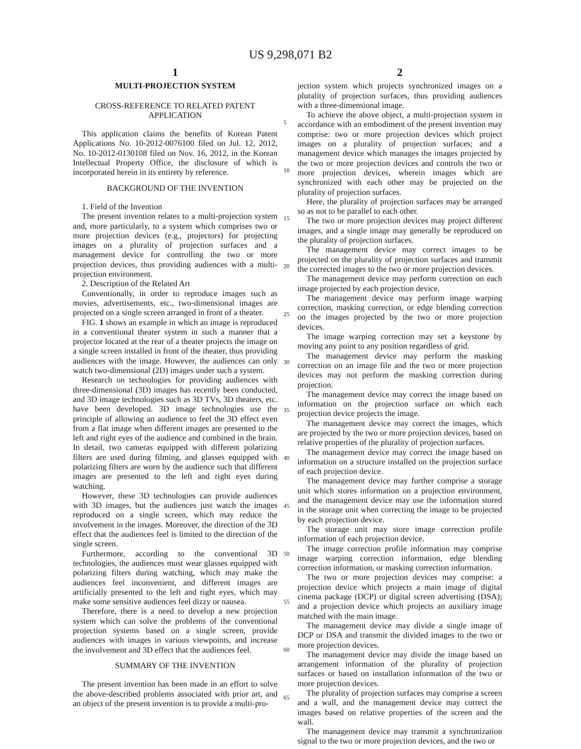US 9,298,071 B2
1
MULTI-PROJECTION SYSTEM
CROSS-REFERENCE TO RELATED PATENT APPLICATION
This application claims the benefits of Korean Patent Applications No. 10-2012-0076100 filed on Jul. 12, 2012, No. 10-2012-0130108 filed on Nov. 16, 2012, in the Korean Intellectual Property Office, the disclosure of which is incorporated herein in its entirety by reference.
BACKGROUND OF THE INVENTION
1. Field of the Invention
The present invention relates to a multi-projection system and, more particularly, to a system which comprises two or more projection devices (e.g., projectors) for projecting images on a plurality of projection surfaces and a management device for controlling the two or more projection devices, thus providing audiences with a multi-projection environment.
2. Description of the Related Art
Conventionally, in order to reproduce images such as movies, advertisements, etc., two-dimensional images are projected on a single screen arranged in front of a theater.
FIG. 1 shows an example in which an image is reproduced in a conventional theater system in such a manner that a projector located at the rear of a theater projects the image on a single screen installed in front of the theater, thus providing audiences with the image. However, the audiences can only watch two-dimensional (2D) images under such a system.
Research on technologies for providing audiences with three-dimensional (3D) images has recently been conducted, and 3D image technologies such as 3D TVs, 3D theaters, etc. have been developed. 3D image technologies use the principle of allowing an audience to feel the 3D effect even from a flat image when different images are presented to the left and right eyes of the audience and combined in the brain. In detail, two cameras equipped with different polarizing filters are used during filming, and glasses equipped with polarizing filters are worn by the audience such that different images are presented to the left and right eyes during watching.
However, these 3D technologies can provide audiences with 3D images, but the audiences just watch the images reproduced on a single screen, which may reduce the involvement in the images. Moreover, the direction of the 3D effect that the audiences feel is limited to the direction of the single screen.
Furthermore, according to the conventional 3D technologies, the audiences must wear glasses equipped with polarizing filters during watching, which may make the audiences feel inconvenient, and different images are artificially presented to the left and right eyes, which may make some sensitive audiences feel dizzy or nausea.
Therefore, there is a need to develop a new projection system which can solve the problems of the conventional projection systems based on a single screen, provide audiences with images in various viewpoints, and increase the involvement and 3D effect that the audiences feel.
SUMMARY OF THE INVENTION
The present invention has been made in an effort to solve the above-described problems associated with prior art, and an object of the present invention is to provide a multi-pro-
2
jection system which projects synchronized images on a plurality of projection surfaces, thus providing audiences with a three-dimensional image.
To achieve the above object, a multi-projection system in accordance with an embodiment of the present invention may comprise: two or more projection devices which project images on a plurality of projection surfaces; and a management device which manages the images projected by the two or more projection devices and controls the two or more projection devices, wherein images which are synchronized with each other may be projected on the plurality of projection surfaces.
Here, the plurality of projection surfaces may be arranged so as not to be parallel to each other.
The two or more projection devices may project different images, and a single image may generally be reproduced on the plurality of projection surfaces.
The management device may correct images to be projected on the plurality of projection surfaces and transmit the corrected images to the two or more projection devices.
The management device may perform correction on each image projected by each projection device.
The management device may perform image warping correction, masking correction, or edge blending correction on the images projected by the two or more projection devices.
The image warping correction may set a keystone by moving any point to any position regardless of grid.
The management device may perform the masking correction on an image file and the two or more projection devices may not perform the masking correction during projection.
The management device may correct the image based on information on the projection surface on which each projection device projects the image.
The management device may correct the images, which are projected by the two or more projection devices, based on relative properties of the plurality of projection surfaces.
The management device may correct the image based on information on a structure installed on the projection surface of each projection device.
The management device may further comprise a storage unit which stores information on a projection environment, and the management device may use the information stored in the storage unit when correcting the image to be projected by each projection device.
The storage unit may store image correction profile information of each projection device.
The image correction profile information may comprise image warping correction information, edge blending correction information, or masking correction information.
The two or more projection devices may comprise: a projection device which projects a main image of digital cinema package (DCP) or digital screen advertising (DSA); and a projection device which projects an auxiliary image matched with the main image.
The management device may divide a single image of DCP or DSA and transmit the divided images to the two or more projection devices.
The management device may divide the image based on arrangement information of the plurality of projection surfaces or based on installation information of the two or more projection devices.
The plurality of projection surfaces may comprise a screen and a wall, and the management device may correct the images based on relative properties of the screen and the wall.
The management device may transmit a synchronization signal to the two or more projection devices, and the two or
5
10
15
20
25
30
35
40
45
50
55
60
65